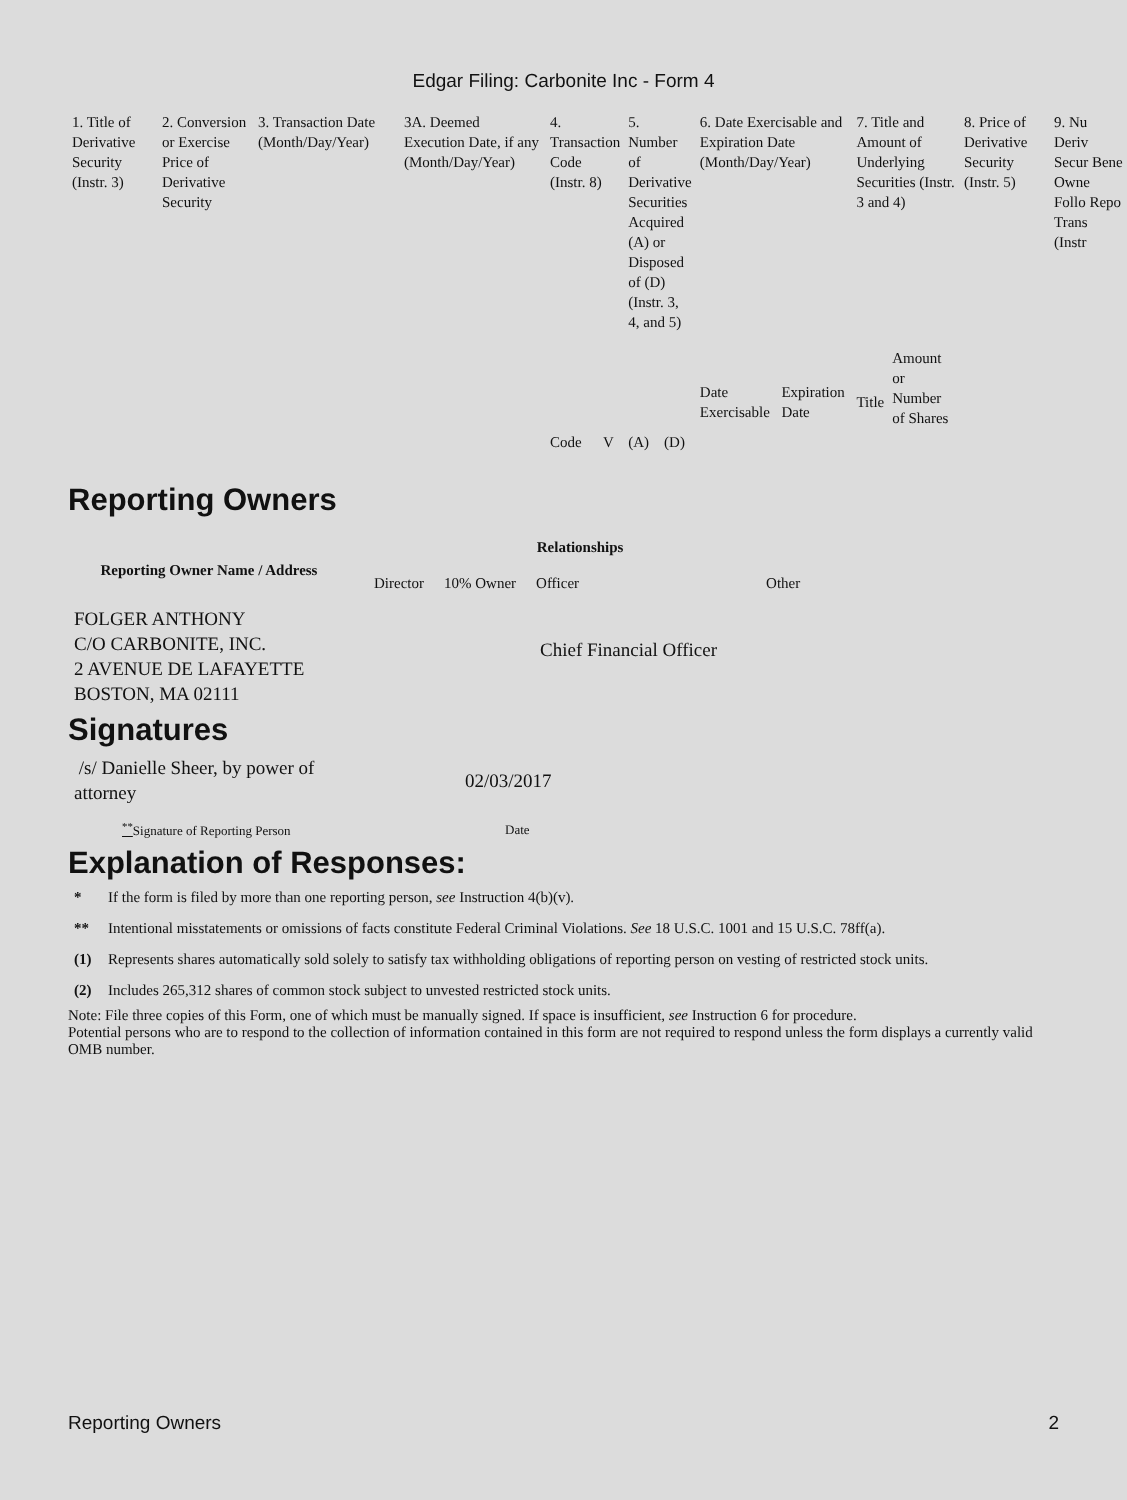Edgar Filing: Carbonite Inc - Form 4
| 1. Title of Derivative Security (Instr. 3) | 2. Conversion or Exercise Price of Derivative Security | 3. Transaction Date (Month/Day/Year) | 3A. Deemed Execution Date, if any (Month/Day/Year) | 4. Transaction Code (Instr. 8) | | 5. Number of Derivative Securities Acquired (A) or Disposed of (D) (Instr. 3, 4, and 5) | | 6. Date Exercisable and Expiration Date (Month/Day/Year) | | 7. Title and Amount of Underlying Securities (Instr. 3 and 4) | | 8. Price of Derivative Security (Instr. 5) | 9. Nu Deriv Secur Bene Owne Follo Repo Trans (Instr |
| --- | --- | --- | --- | --- | --- | --- | --- | --- | --- | --- | --- | --- | --- |
| | | | | Code | V | (A) | (D) | Date Exercisable | Expiration Date | Title | Amount or Number of Shares | | |
Reporting Owners
| Reporting Owner Name / Address | Relationships | | | |
| --- | --- | --- | --- | --- |
| | Director | 10% Owner | Officer | Other |
| FOLGER ANTHONY C/O CARBONITE, INC. 2 AVENUE DE LAFAYETTE BOSTON, MA 02111 | | | Chief Financial Officer | |
Signatures
| /s/ Danielle Sheer, by power of attorney | 02/03/2017 |
| <sup>**</sup> Signature of Reporting Person | Date |
Explanation of Responses:
* If the form is filed by more than one reporting person, see Instruction 4(b)(v).
** Intentional misstatements or omissions of facts constitute Federal Criminal Violations. See 18 U.S.C. 1001 and 15 U.S.C. 78ff(a).
(1) Represents shares automatically sold solely to satisfy tax withholding obligations of reporting person on vesting of restricted stock units.
(2) Includes 265,312 shares of common stock subject to unvested restricted stock units.
Note: File three copies of this Form, one of which must be manually signed. If space is insufficient, see Instruction 6 for procedure.
Potential persons who are to respond to the collection of information contained in this form are not required to respond unless the form displays a currently valid OMB number.
Reporting Owners 2